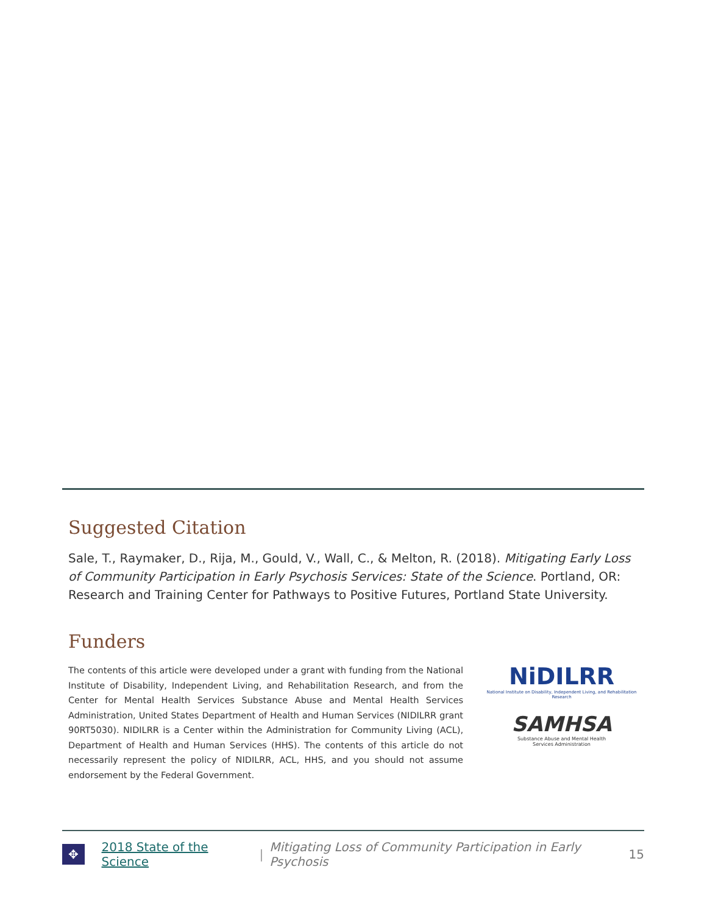Suggested Citation
Sale, T., Raymaker, D., Rija, M., Gould, V., Wall, C., & Melton, R. (2018). Mitigating Early Loss of Community Participation in Early Psychosis Services: State of the Science. Portland, OR: Research and Training Center for Pathways to Positive Futures, Portland State University.
Funders
The contents of this article were developed under a grant with funding from the National Institute of Disability, Independent Living, and Rehabilitation Research, and from the Center for Mental Health Services Substance Abuse and Mental Health Services Administration, United States Department of Health and Human Services (NIDILRR grant 90RT5030). NIDILRR is a Center within the Administration for Community Living (ACL), Department of Health and Human Services (HHS). The contents of this article do not necessarily represent the policy of NIDILRR, ACL, HHS, and you should not assume endorsement by the Federal Government.
NiDILRR
National Institute on Disability, Independent Living, and Rehabilitation Research
SAMHSA
Substance Abuse and Mental Health
Services Administration
✥
2018 State of the Science | Mitigating Loss of Community Participation in Early Psychosis 15